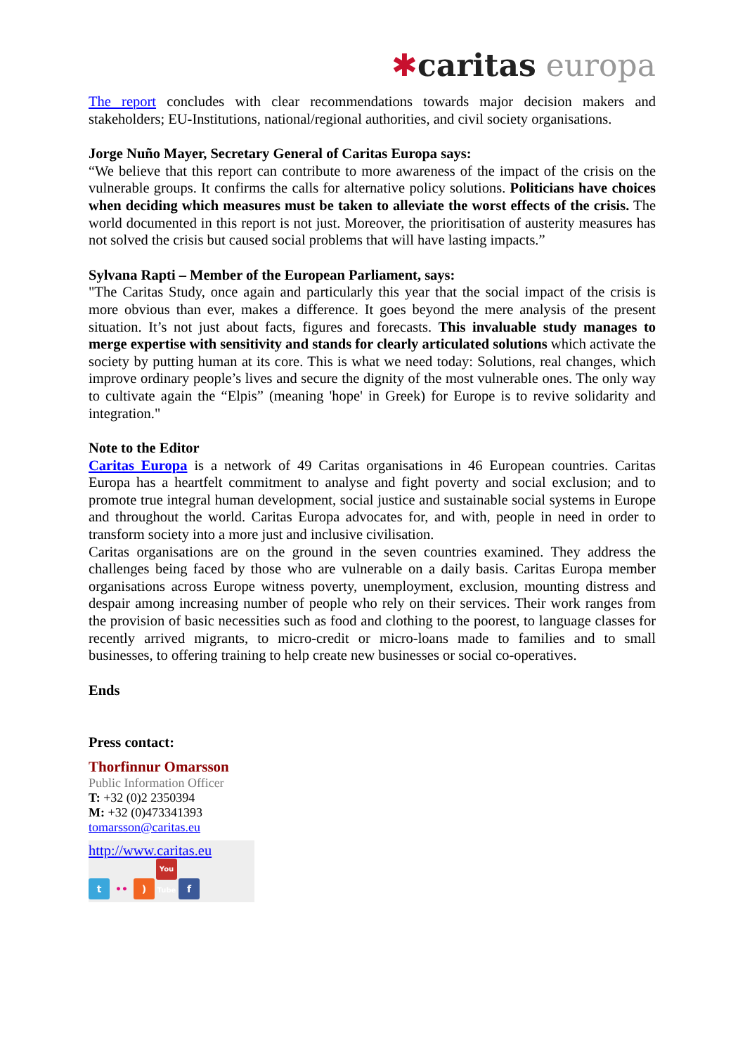✱caritas europa
The report concludes with clear recommendations towards major decision makers and stakeholders; EU-Institutions, national/regional authorities, and civil society organisations.
Jorge Nuño Mayer, Secretary General of Caritas Europa says:
“We believe that this report can contribute to more awareness of the impact of the crisis on the vulnerable groups. It confirms the calls for alternative policy solutions. Politicians have choices when deciding which measures must be taken to alleviate the worst effects of the crisis. The world documented in this report is not just. Moreover, the prioritisation of austerity measures has not solved the crisis but caused social problems that will have lasting impacts.”
Sylvana Rapti – Member of the European Parliament, says:
"The Caritas Study, once again and particularly this year that the social impact of the crisis is more obvious than ever, makes a difference. It goes beyond the mere analysis of the present situation. It’s not just about facts, figures and forecasts. This invaluable study manages to merge expertise with sensitivity and stands for clearly articulated solutions which activate the society by putting human at its core. This is what we need today: Solutions, real changes, which improve ordinary people’s lives and secure the dignity of the most vulnerable ones. The only way to cultivate again the “Elpis” (meaning 'hope' in Greek) for Europe is to revive solidarity and integration."
Note to the Editor
Caritas Europa is a network of 49 Caritas organisations in 46 European countries. Caritas Europa has a heartfelt commitment to analyse and fight poverty and social exclusion; and to promote true integral human development, social justice and sustainable social systems in Europe and throughout the world. Caritas Europa advocates for, and with, people in need in order to transform society into a more just and inclusive civilisation.
Caritas organisations are on the ground in the seven countries examined. They address the challenges being faced by those who are vulnerable on a daily basis. Caritas Europa member organisations across Europe witness poverty, unemployment, exclusion, mounting distress and despair among increasing number of people who rely on their services. Their work ranges from the provision of basic necessities such as food and clothing to the poorest, to language classes for recently arrived migrants, to micro-credit or micro-loans made to families and to small businesses, to offering training to help create new businesses or social co-operatives.
Ends
Press contact:
Thorfinnur Omarsson
Public Information Officer
T: +32 (0)2 2350394
M: +32 (0)473341393
tomarsson@caritas.eu
http://www.caritas.eu
t ••) You Tube f